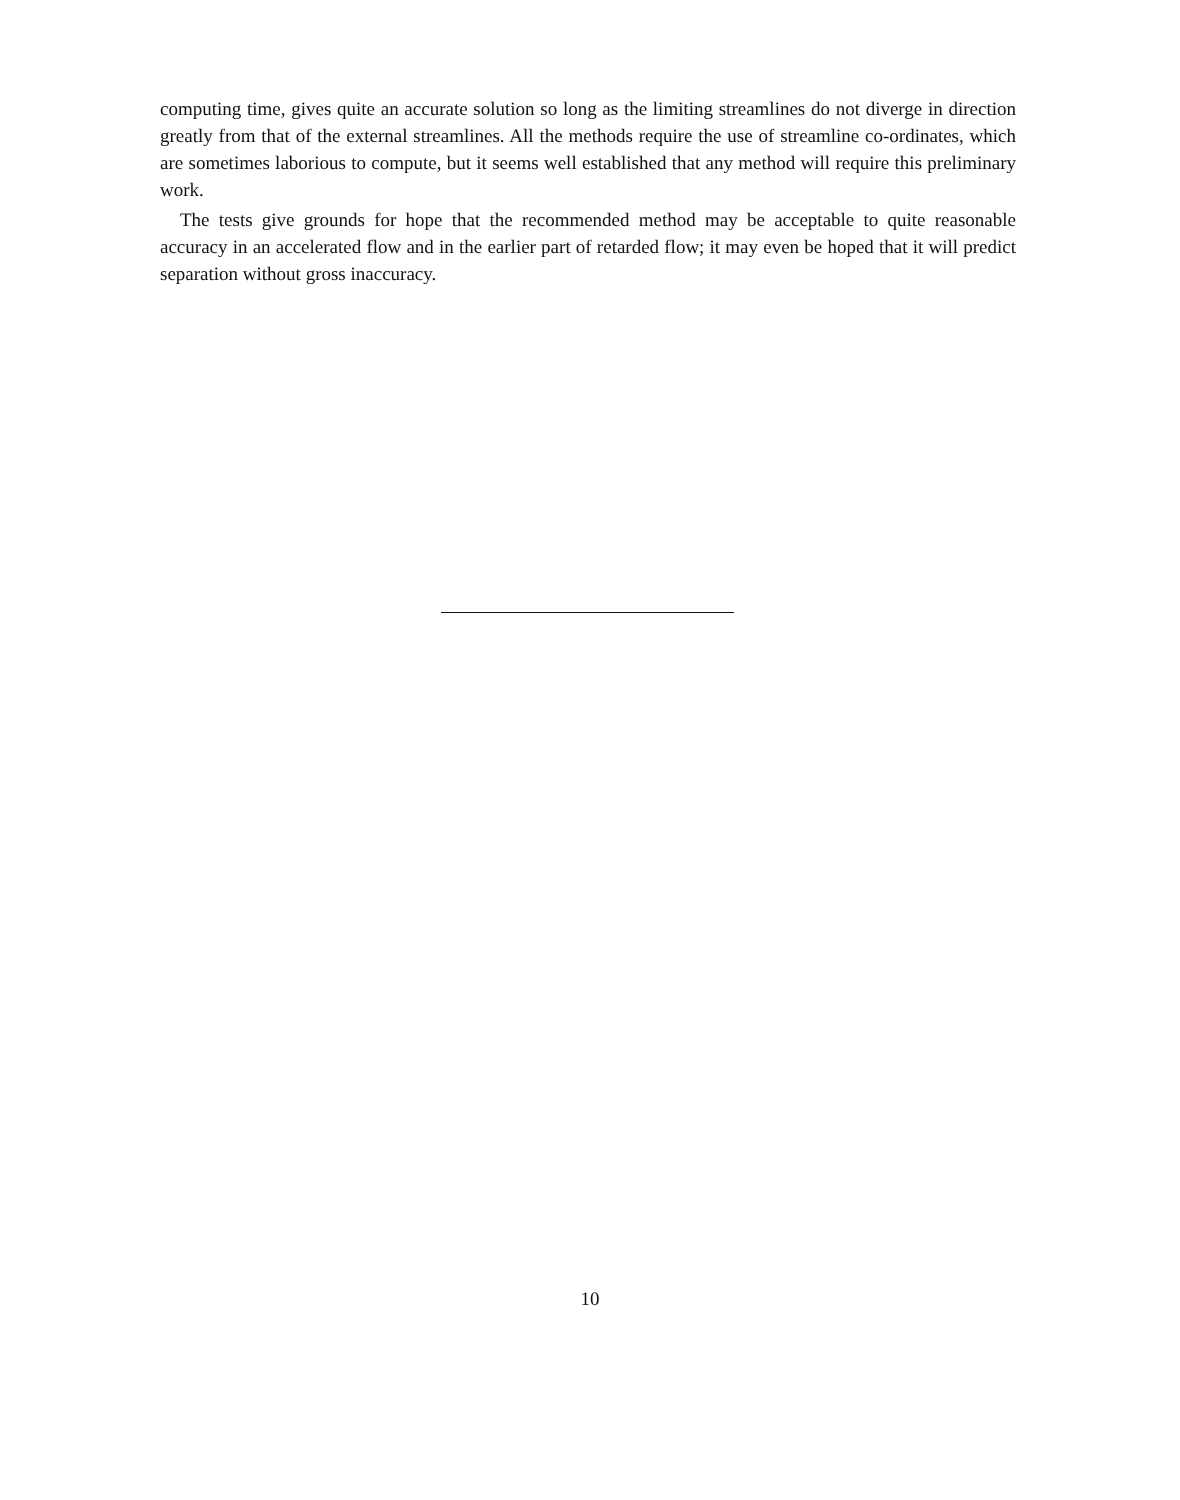computing time, gives quite an accurate solution so long as the limiting streamlines do not diverge in direction greatly from that of the external streamlines. All the methods require the use of streamline co-ordinates, which are sometimes laborious to compute, but it seems well established that any method will require this preliminary work.
The tests give grounds for hope that the recommended method may be acceptable to quite reasonable accuracy in an accelerated flow and in the earlier part of retarded flow; it may even be hoped that it will predict separation without gross inaccuracy.
10